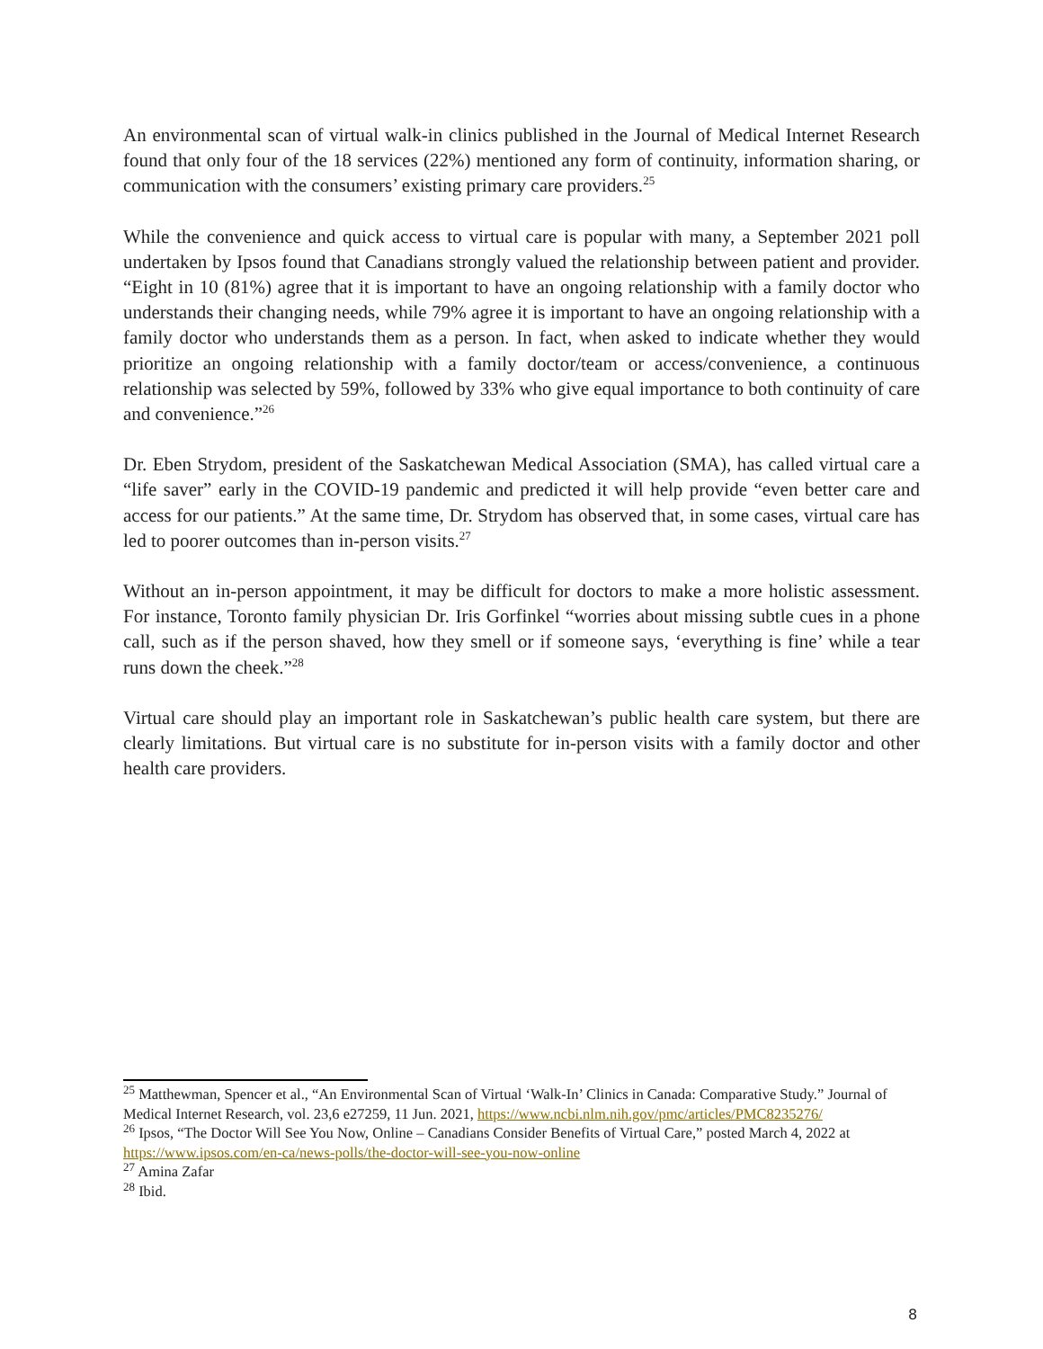An environmental scan of virtual walk-in clinics published in the Journal of Medical Internet Research found that only four of the 18 services (22%) mentioned any form of continuity, information sharing, or communication with the consumers’ existing primary care providers.<sup>25</sup>
While the convenience and quick access to virtual care is popular with many, a September 2021 poll undertaken by Ipsos found that Canadians strongly valued the relationship between patient and provider. “Eight in 10 (81%) agree that it is important to have an ongoing relationship with a family doctor who understands their changing needs, while 79% agree it is important to have an ongoing relationship with a family doctor who understands them as a person. In fact, when asked to indicate whether they would prioritize an ongoing relationship with a family doctor/team or access/convenience, a continuous relationship was selected by 59%, followed by 33% who give equal importance to both continuity of care and convenience.”<sup>26</sup>
Dr. Eben Strydom, president of the Saskatchewan Medical Association (SMA), has called virtual care a “life saver” early in the COVID-19 pandemic and predicted it will help provide “even better care and access for our patients.” At the same time, Dr. Strydom has observed that, in some cases, virtual care has led to poorer outcomes than in-person visits.<sup>27</sup>
Without an in-person appointment, it may be difficult for doctors to make a more holistic assessment. For instance, Toronto family physician Dr. Iris Gorfinkel “worries about missing subtle cues in a phone call, such as if the person shaved, how they smell or if someone says, ‘everything is fine’ while a tear runs down the cheek.”<sup>28</sup>
Virtual care should play an important role in Saskatchewan’s public health care system, but there are clearly limitations. But virtual care is no substitute for in-person visits with a family doctor and other health care providers.
<sup>25</sup> Matthewman, Spencer et al., “An Environmental Scan of Virtual ‘Walk-In’ Clinics in Canada: Comparative Study.” Journal of Medical Internet Research, vol. 23,6 e27259, 11 Jun. 2021, https://www.ncbi.nlm.nih.gov/pmc/articles/PMC8235276/
<sup>26</sup> Ipsos, “The Doctor Will See You Now, Online – Canadians Consider Benefits of Virtual Care,” posted March 4, 2022 at https://www.ipsos.com/en-ca/news-polls/the-doctor-will-see-you-now-online
<sup>27</sup> Amina Zafar
<sup>28</sup> Ibid.
8